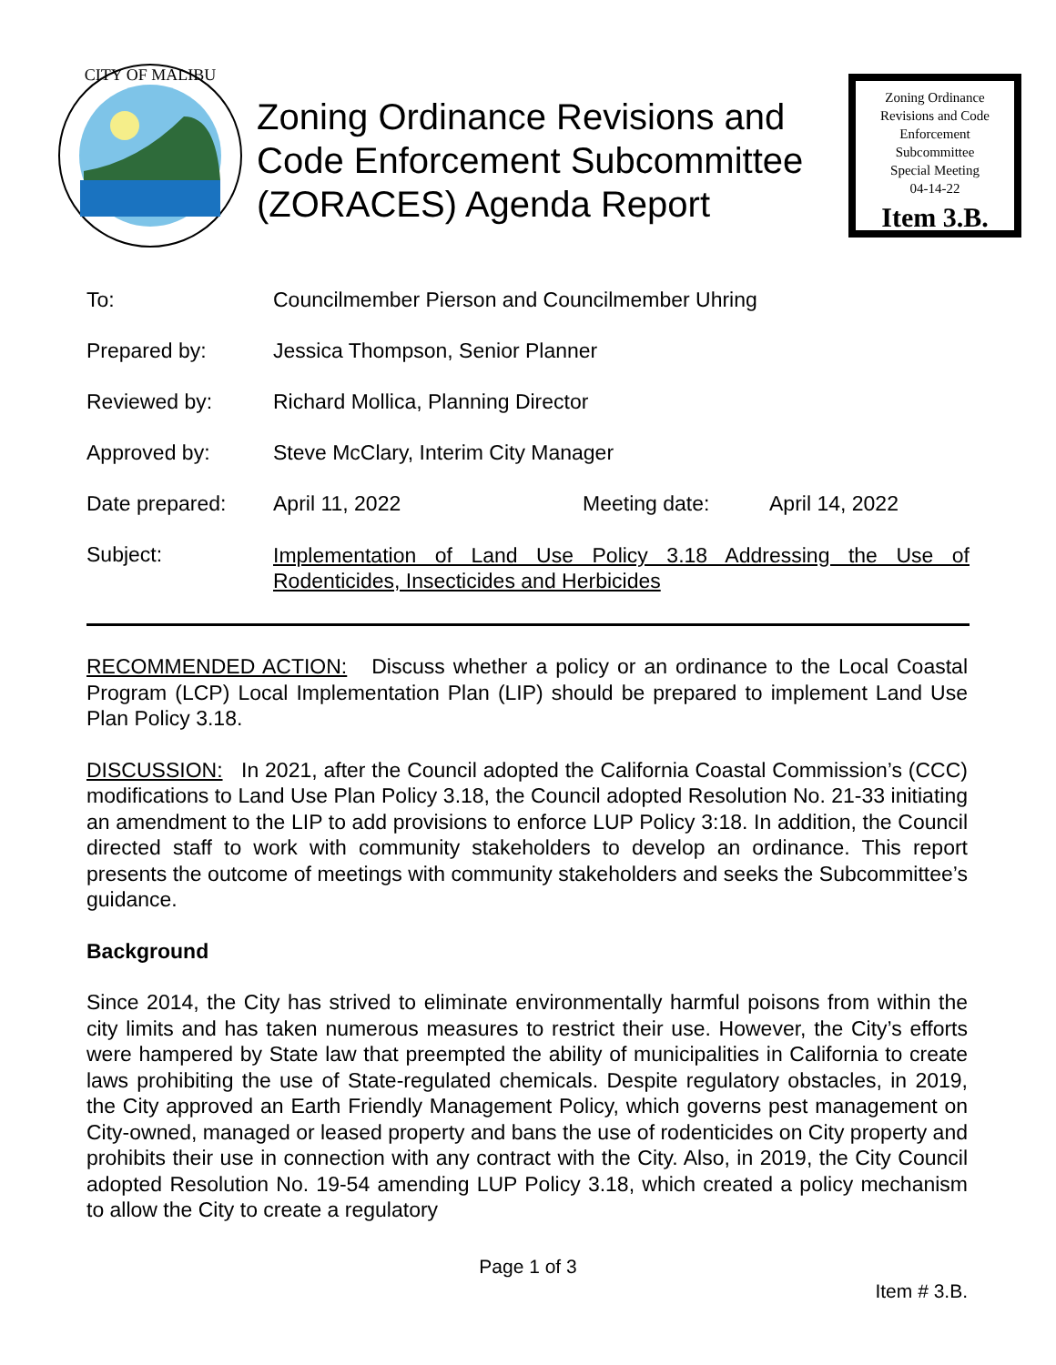CITY OF MALIBU
Zoning Ordinance Revisions and Code Enforcement Subcommittee (ZORACES) Agenda Report
Zoning Ordinance
Revisions and Code
Enforcement
Subcommittee
Special Meeting
04-14-22
Item 3.B.
| To: | Councilmember Pierson and Councilmember Uhring | | |
| Prepared by: | Jessica Thompson, Senior Planner | | |
| Reviewed by: | Richard Mollica, Planning Director | | |
| Approved by: | Steve McClary, Interim City Manager | | |
| Date prepared: | April 11, 2022 | Meeting date: | April 14, 2022 |
| Subject: | Implementation of Land Use Policy 3.18 Addressing the Use of Rodenticides, Insecticides and Herbicides | | |
RECOMMENDED ACTION: Discuss whether a policy or an ordinance to the Local Coastal Program (LCP) Local Implementation Plan (LIP) should be prepared to implement Land Use Plan Policy 3.18.
DISCUSSION: In 2021, after the Council adopted the California Coastal Commission’s (CCC) modifications to Land Use Plan Policy 3.18, the Council adopted Resolution No. 21-33 initiating an amendment to the LIP to add provisions to enforce LUP Policy 3:18. In addition, the Council directed staff to work with community stakeholders to develop an ordinance. This report presents the outcome of meetings with community stakeholders and seeks the Subcommittee’s guidance.
Background
Since 2014, the City has strived to eliminate environmentally harmful poisons from within the city limits and has taken numerous measures to restrict their use. However, the City’s efforts were hampered by State law that preempted the ability of municipalities in California to create laws prohibiting the use of State-regulated chemicals. Despite regulatory obstacles, in 2019, the City approved an Earth Friendly Management Policy, which governs pest management on City-owned, managed or leased property and bans the use of rodenticides on City property and prohibits their use in connection with any contract with the City. Also, in 2019, the City Council adopted Resolution No. 19-54 amending LUP Policy 3.18, which created a policy mechanism to allow the City to create a regulatory
Page 1 of 3
Item # 3.B.